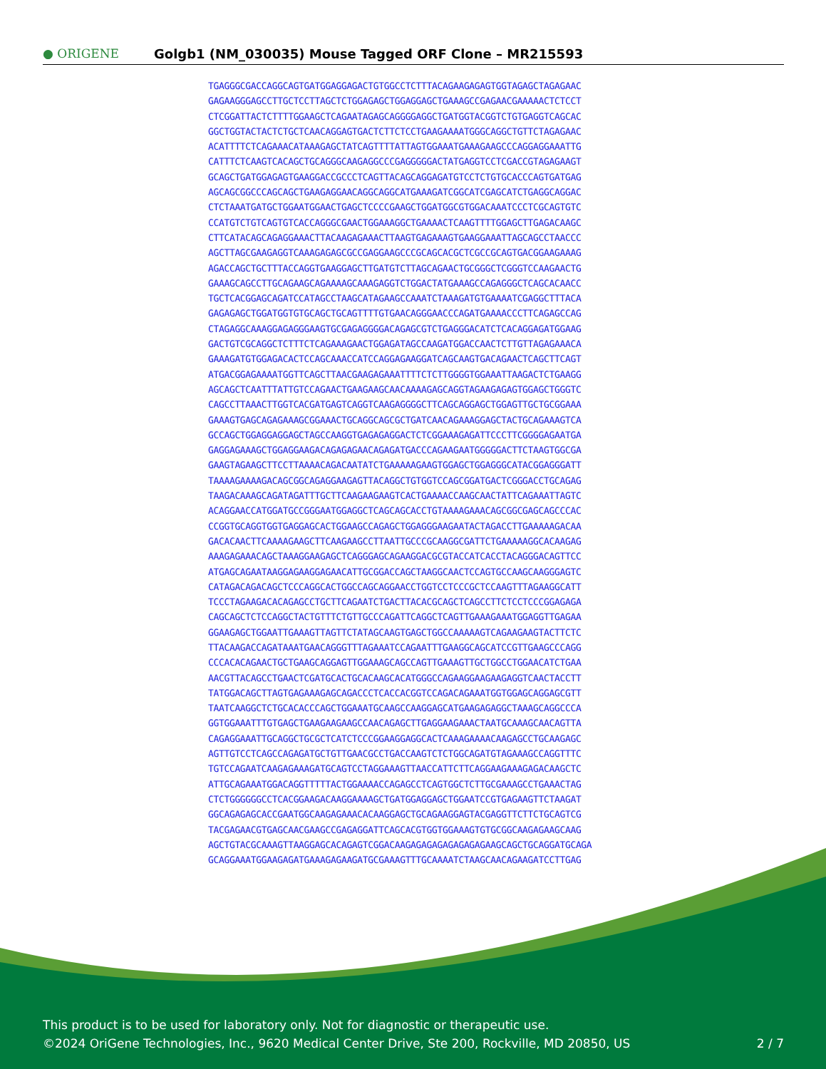● ORIGENE
Golgb1 (NM_030035) Mouse Tagged ORF Clone – MR215593
TGAGGGCGACCAGGCAGTGATGGAGGAGACTGTGGCCTCTTTACAGAAGAGAGTGGTAGAGCTAGAGAAC
GAGAAGGGAGCCTTGCTCCTTAGCTCTGGAGAGCTGGAGGAGCTGAAAGCCGAGAACGAAAAACTCTCCT
CTCGGATTACTCTTTTGGAAGCTCAGAATAGAGCAGGGGAGGCTGATGGTACGGTCTGTGAGGTCAGCAC
GGCTGGTACTACTCTGCTCAACAGGAGTGACTCTTCTCCTGAAGAAAATGGGCAGGCTGTTCTAGAGAAC
ACATTTTCTCAGAAACATAAAGAGCTATCAGTTTTATTAGTGGAAATGAAAGAAGCCCAGGAGGAAATTG
CATTTCTCAAGTCACAGCTGCAGGGCAAGAGGCCCGAGGGGGACTATGAGGTCCTCGACCGTAGAGAAGT
GCAGCTGATGGAGAGTGAAGGACCGCCCTCAGTTACAGCAGGAGATGTCCTCTGTGCACCCAGTGATGAG
AGCAGCGGCCCAGCAGCTGAAGAGGAACAGGCAGGCATGAAAGATCGGCATCGAGCATCTGAGGCAGGAC
CTCTAAATGATGCTGGAATGGAACTGAGCTCCCCGAAGCTGGATGGCGTGGACAAATCCCTCGCAGTGTC
CCATGTCTGTCAGTGTCACCAGGGCGAACTGGAAAGGCTGAAAACTCAAGTTTTGGAGCTTGAGACAAGC
CTTCATACAGCAGAGGAAACTTACAAGAGAAACTTAAGTGAGAAAGTGAAGGAAATTAGCAGCCTAACCC
AGCTTAGCGAAGAGGTCAAAGAGAGCGCCGAGGAAGCCCGCAGCACGCTCGCCGCAGTGACGGAAGAAAG
AGACCAGCTGCTTTACCAGGTGAAGGAGCTTGATGTCTTAGCAGAACTGCGGGCTCGGGTCCAAGAACTG
GAAAGCAGCCTTGCAGAAGCAGAAAAGCAAAGAGGTCTGGACTATGAAAGCCAGAGGGCTCAGCACAACC
TGCTCACGGAGCAGATCCATAGCCTAAGCATAGAAGCCAAATCTAAAGATGTGAAAATCGAGGCTTTACA
GAGAGAGCTGGATGGTGTGCAGCTGCAGTTTTGTGAACAGGGAACCCAGATGAAAACCCTTCAGAGCCAG
CTAGAGGCAAAGGAGAGGGAAGTGCGAGAGGGGACAGAGCGTCTGAGGGACATCTCACAGGAGATGGAAG
GACTGTCGCAGGCTCTTTCTCAGAAAGAACTGGAGATAGCCAAGATGGACCAACTCTTGTTAGAGAAACA
GAAAGATGTGGAGACACTCCAGCAAACCATCCAGGAGAAGGATCAGCAAGTGACAGAACTCAGCTTCAGT
ATGACGGAGAAAATGGTTCAGCTTAACGAAGAGAAATTTTCTCTTGGGGTGGAAATTAAGACTCTGAAGG
AGCAGCTCAATTTATTGTCCAGAACTGAAGAAGCAACAAAAGAGCAGGTAGAAGAGAGTGGAGCTGGGTC
CAGCCTTAAACTTGGTCACGATGAGTCAGGTCAAGAGGGGCTTCAGCAGGAGCTGGAGTTGCTGCGGAAA
GAAAGTGAGCAGAGAAAGCGGAAACTGCAGGCAGCGCTGATCAACAGAAAGGAGCTACTGCAGAAAGTCA
GCCAGCTGGAGGAGGAGCTAGCCAAGGTGAGAGAGGACTCTCGGAAAGAGATTCCCTTCGGGGAGAATGA
GAGGAGAAAGCTGGAGGAAGACAGAGAGAACAGAGATGACCCAGAAGAATGGGGGACTTCTAAGTGGCGA
GAAGTAGAAGCTTCCTTAAAACAGACAATATCTGAAAAAGAAGTGGAGCTGGAGGGCATACGGAGGGATT
TAAAAGAAAAGACAGCGGCAGAGGAAGAGTTACAGGCTGTGGTCCAGCGGATGACTCGGGACCTGCAGAG
TAAGACAAAGCAGATAGATTTGCTTCAAGAAGAAGTCACTGAAAACCAAGCAACTATTCAGAAATTAGTC
ACAGGAACCATGGATGCCGGGAATGGAGGCTCAGCAGCACCTGTAAAAGAAACAGCGGCGAGCAGCCCAC
CCGGTGCAGGTGGTGAGGAGCACTGGAAGCCAGAGCTGGAGGGAAGAATACTAGACCTTGAAAAAGACAA
GACACAACTTCAAAAGAAGCTTCAAGAAGCCTTAATTGCCCGCAAGGCGATTCTGAAAAAGGCACAAGAG
AAAGAGAAACAGCTAAAGGAAGAGCTCAGGGAGCAGAAGGACGCGTACCATCACCTACAGGGACAGTTCC
ATGAGCAGAATAAGGAGAAGGAGAACATTGCGGACCAGCTAAGGCAACTCCAGTGCCAAGCAAGGGAGTC
CATAGACAGACAGCTCCCAGGCACTGGCCAGCAGGAACCTGGTCCTCCCGCTCCAAGTTTAGAAGGCATT
TCCCTAGAAGACACAGAGCCTGCTTCAGAATCTGACTTACACGCAGCTCAGCCTTCTCCTCCCGGAGAGA
CAGCAGCTCTCCAGGCTACTGTTTCTGTTGCCCAGATTCAGGCTCAGTTGAAAGAAATGGAGGTTGAGAA
GGAAGAGCTGGAATTGAAAGTTAGTTCTATAGCAAGTGAGCTGGCCAAAAAGTCAGAAGAAGTACTTCTC
TTACAAGACCAGATAAATGAACAGGGTTTAGAAATCCAGAATTTGAAGGCAGCATCCGTTGAAGCCCAGG
CCCACACAGAACTGCTGAAGCAGGAGTTGGAAAGCAGCCAGTTGAAAGTTGCTGGCCTGGAACATCTGAA
AACGTTACAGCCTGAACTCGATGCACTGCACAAGCACATGGGCCAGAAGGAAGAAGAGGTCAACTACCTT
TATGGACAGCTTAGTGAGAAAGAGCAGACCCTCACCACGGTCCAGACAGAAATGGTGGAGCAGGAGCGTT
TAATCAAGGCTCTGCACACCCAGCTGGAAATGCAAGCCAAGGAGCATGAAGAGAGGCTAAAGCAGGCCCA
GGTGGAAATTTGTGAGCTGAAGAAGAAGCCAACAGAGCTTGAGGAAGAAACTAATGCAAAGCAACAGTTA
CAGAGGAAATTGCAGGCTGCGCTCATCTCCCGGAAGGAGGCACTCAAAGAAAACAAGAGCCTGCAAGAGC
AGTTGTCCTCAGCCAGAGATGCTGTTGAACGCCTGACCAAGTCTCTGGCAGATGTAGAAAGCCAGGTTTC
TGTCCAGAATCAAGAGAAAGATGCAGTCCTAGGAAAGTTAACCATTCTTCAGGAAGAAAGAGACAAGCTC
ATTGCAGAAATGGACAGGTTTTTACTGGAAAACCAGAGCCTCAGTGGCTCTTGCGAAAGCCTGAAACTAG
CTCTGGGGGGCCTCACGGAAGACAAGGAAAAGCTGATGGAGGAGCTGGAATCCGTGAGAAGTTCTAAGAT
GGCAGAGAGCACCGAATGGCAAGAGAAACACAAGGAGCTGCAGAAGGAGTACGAGGTTCTTCTGCAGTCG
TACGAGAACGTGAGCAACGAAGCCGAGAGGATTCAGCACGTGGTGGAAAGTGTGCGGCAAGAGAAGCAAG
AGCTGTACGCAAAGTTAAGGAGCACAGAGTCGGACAAGAGAGAGAGAGAGAGAAGCAGCTGCAGGATGCAGA
GCAGGAAATGGAAGAGATGAAAGAGAAGATGCGAAAGTTTGCAAAATCTAAGCAACAGAAGATCCTTGAG
This product is to be used for laboratory only. Not for diagnostic or therapeutic use.
©2024 OriGene Technologies, Inc., 9620 Medical Center Drive, Ste 200, Rockville, MD 20850, US
2 / 7